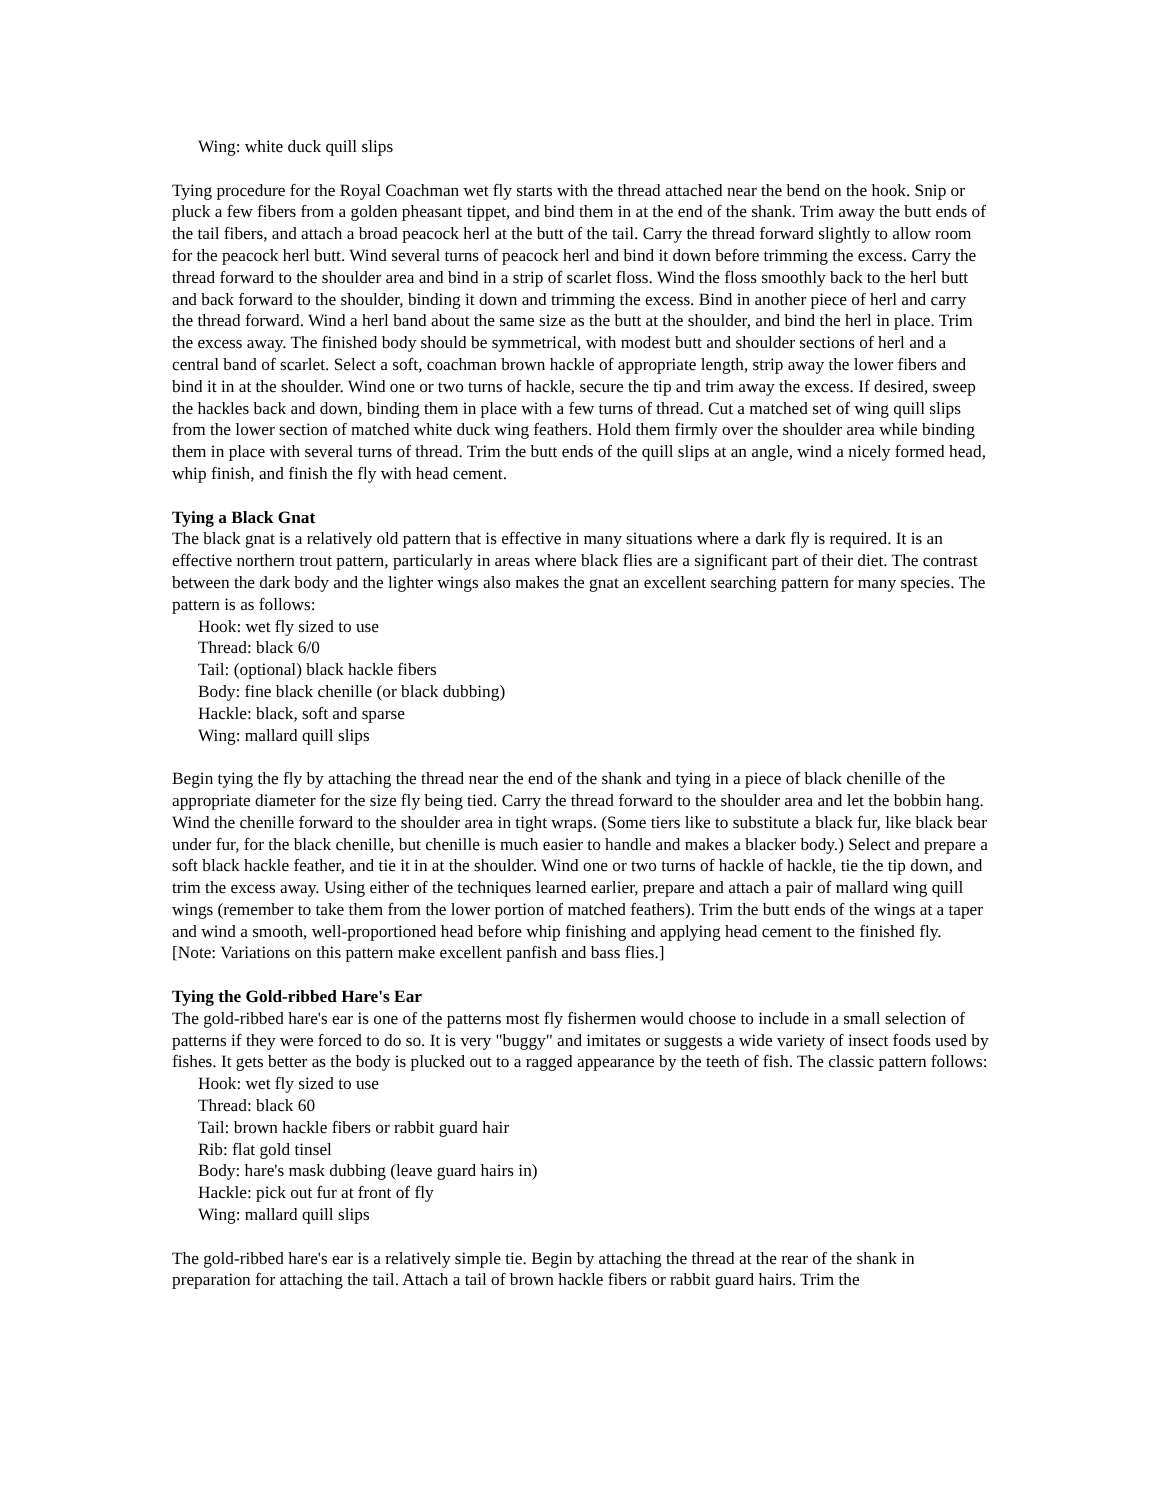Wing: white duck quill slips
Tying procedure for the Royal Coachman wet fly starts with the thread attached near the bend on the hook. Snip or pluck a few fibers from a golden pheasant tippet, and bind them in at the end of the shank. Trim away the butt ends of the tail fibers, and attach a broad peacock herl at the butt of the tail. Carry the thread forward slightly to allow room for the peacock herl butt. Wind several turns of peacock herl and bind it down before trimming the excess. Carry the thread forward to the shoulder area and bind in a strip of scarlet floss. Wind the floss smoothly back to the herl butt and back forward to the shoulder, binding it down and trimming the excess. Bind in another piece of herl and carry the thread forward. Wind a herl band about the same size as the butt at the shoulder, and bind the herl in place. Trim the excess away. The finished body should be symmetrical, with modest butt and shoulder sections of herl and a central band of scarlet. Select a soft, coachman brown hackle of appropriate length, strip away the lower fibers and bind it in at the shoulder. Wind one or two turns of hackle, secure the tip and trim away the excess. If desired, sweep the hackles back and down, binding them in place with a few turns of thread. Cut a matched set of wing quill slips from the lower section of matched white duck wing feathers. Hold them firmly over the shoulder area while binding them in place with several turns of thread. Trim the butt ends of the quill slips at an angle, wind a nicely formed head, whip finish, and finish the fly with head cement.
Tying a Black Gnat
The black gnat is a relatively old pattern that is effective in many situations where a dark fly is required. It is an effective northern trout pattern, particularly in areas where black flies are a significant part of their diet. The contrast between the dark body and the lighter wings also makes the gnat an excellent searching pattern for many species. The pattern is as follows:
Hook: wet fly sized to use
Thread: black 6/0
Tail: (optional) black hackle fibers
Body: fine black chenille (or black dubbing)
Hackle: black, soft and sparse
Wing: mallard quill slips
Begin tying the fly by attaching the thread near the end of the shank and tying in a piece of black chenille of the appropriate diameter for the size fly being tied. Carry the thread forward to the shoulder area and let the bobbin hang. Wind the chenille forward to the shoulder area in tight wraps. (Some tiers like to substitute a black fur, like black bear under fur, for the black chenille, but chenille is much easier to handle and makes a blacker body.) Select and prepare a soft black hackle feather, and tie it in at the shoulder. Wind one or two turns of hackle of hackle, tie the tip down, and trim the excess away. Using either of the techniques learned earlier, prepare and attach a pair of mallard wing quill wings (remember to take them from the lower portion of matched feathers). Trim the butt ends of the wings at a taper and wind a smooth, well-proportioned head before whip finishing and applying head cement to the finished fly. [Note: Variations on this pattern make excellent panfish and bass flies.]
Tying the Gold-ribbed Hare's Ear
The gold-ribbed hare's ear is one of the patterns most fly fishermen would choose to include in a small selection of patterns if they were forced to do so. It is very "buggy" and imitates or suggests a wide variety of insect foods used by fishes. It gets better as the body is plucked out to a ragged appearance by the teeth of fish. The classic pattern follows:
Hook: wet fly sized to use
Thread: black 60
Tail: brown hackle fibers or rabbit guard hair
Rib: flat gold tinsel
Body: hare's mask dubbing (leave guard hairs in)
Hackle: pick out fur at front of fly
Wing: mallard quill slips
The gold-ribbed hare's ear is a relatively simple tie. Begin by attaching the thread at the rear of the shank in preparation for attaching the tail. Attach a tail of brown hackle fibers or rabbit guard hairs. Trim the